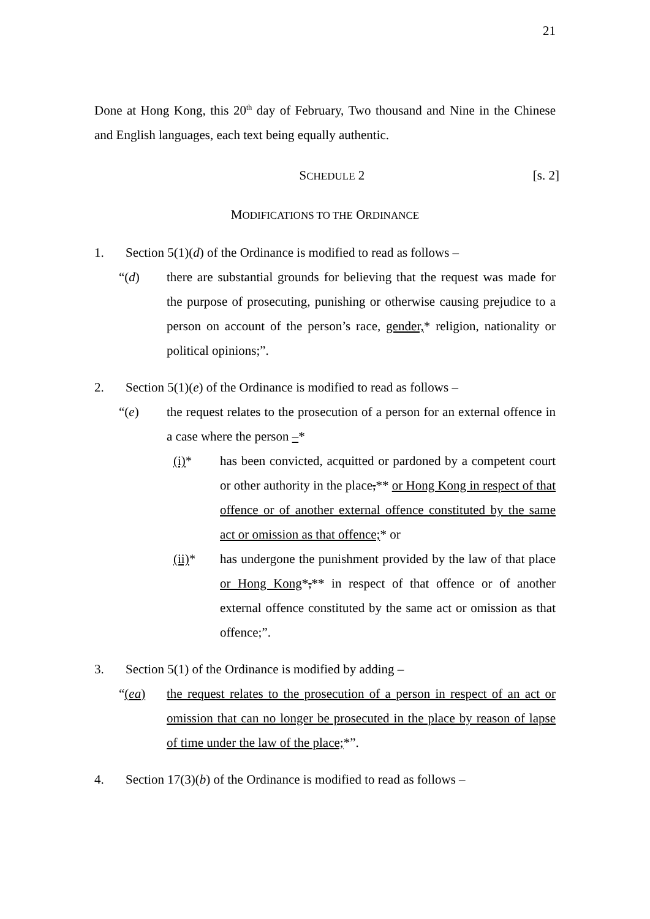21
Done at Hong Kong, this 20<sup>th</sup> day of February, Two thousand and Nine in the Chinese and English languages, each text being equally authentic.
SCHEDULE 2 [s. 2]
MODIFICATIONS TO THE ORDINANCE
1. Section 5(1)(d) of the Ordinance is modified to read as follows –
“(d) there are substantial grounds for believing that the request was made for the purpose of prosecuting, punishing or otherwise causing prejudice to a person on account of the person’s race, gender,* religion, nationality or political opinions;”.
2. Section 5(1)(e) of the Ordinance is modified to read as follows –
“(e) the request relates to the prosecution of a person for an external offence in a case where the person –*
(i)* has been convicted, acquitted or pardoned by a competent court or other authority in the place,** or Hong Kong in respect of that offence or of another external offence constituted by the same act or omission as that offence;* or
(ii)* has undergone the punishment provided by the law of that place or Hong Kong*,** in respect of that offence or of another external offence constituted by the same act or omission as that offence;”.
3. Section 5(1) of the Ordinance is modified by adding –
“(ea) the request relates to the prosecution of a person in respect of an act or omission that can no longer be prosecuted in the place by reason of lapse of time under the law of the place;*”.
4. Section 17(3)(b) of the Ordinance is modified to read as follows –